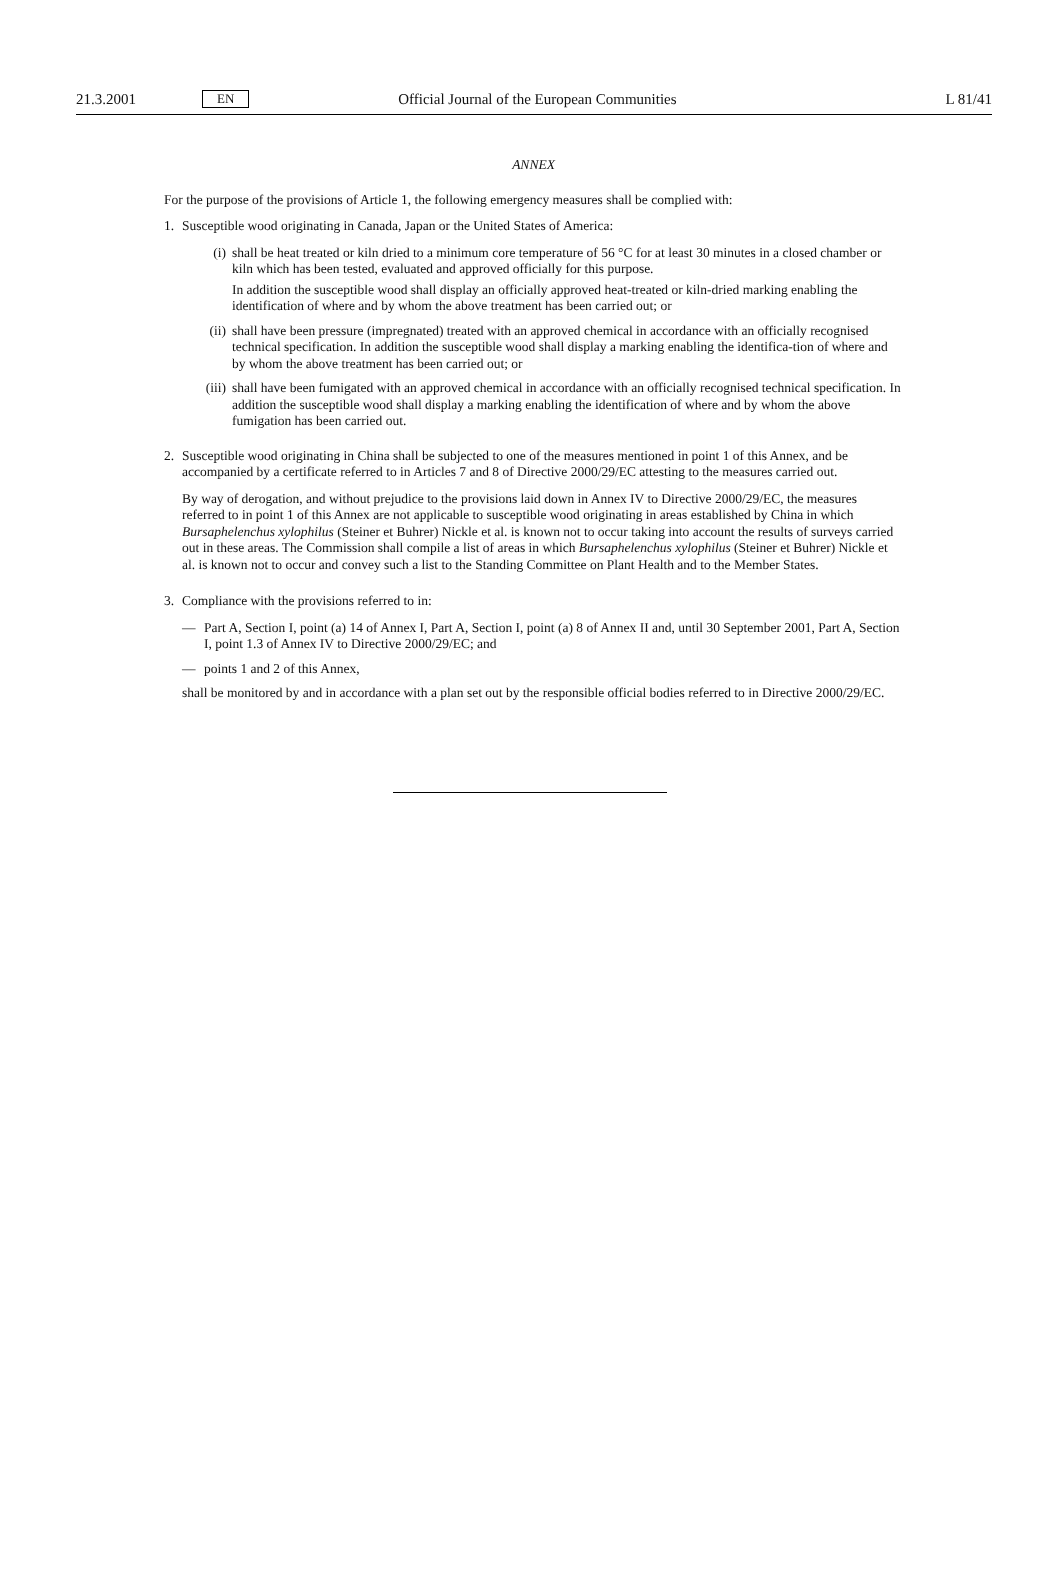21.3.2001 EN Official Journal of the European Communities L 81/41
ANNEX
For the purpose of the provisions of Article 1, the following emergency measures shall be complied with:
1. Susceptible wood originating in Canada, Japan or the United States of America:
(i) shall be heat treated or kiln dried to a minimum core temperature of 56 °C for at least 30 minutes in a closed chamber or kiln which has been tested, evaluated and approved officially for this purpose.
In addition the susceptible wood shall display an officially approved heat-treated or kiln-dried marking enabling the identification of where and by whom the above treatment has been carried out; or
(ii)
shall have been pressure (impregnated) treated with an approved chemical in accordance with an officially recognised technical specification. In addition the susceptible wood shall display a marking enabling the identifica-tion of where and by whom the above treatment has been carried out; or
(iii)
shall have been fumigated with an approved chemical in accordance with an officially recognised technical specification. In addition the susceptible wood shall display a marking enabling the identification of where and by whom the above fumigation has been carried out.
2. Susceptible wood originating in China shall be subjected to one of the measures mentioned in point 1 of this Annex, and be accompanied by a certificate referred to in Articles 7 and 8 of Directive 2000/29/EC attesting to the measures carried out.
By way of derogation, and without prejudice to the provisions laid down in Annex IV to Directive 2000/29/EC, the measures referred to in point 1 of this Annex are not applicable to susceptible wood originating in areas established by China in which Bursaphelenchus xylophilus (Steiner et Buhrer) Nickle et al. is known not to occur taking into account the results of surveys carried out in these areas. The Commission shall compile a list of areas in which Bursaphelenchus xylophilus (Steiner et Buhrer) Nickle et al. is known not to occur and convey such a list to the Standing Committee on Plant Health and to the Member States.
3. Compliance with the provisions referred to in:
— Part A, Section I, point (a) 14 of Annex I, Part A, Section I, point (a) 8 of Annex II and, until 30 September 2001, Part A, Section I, point 1.3 of Annex IV to Directive 2000/29/EC; and
— points 1 and 2 of this Annex,
shall be monitored by and in accordance with a plan set out by the responsible official bodies referred to in Directive 2000/29/EC.